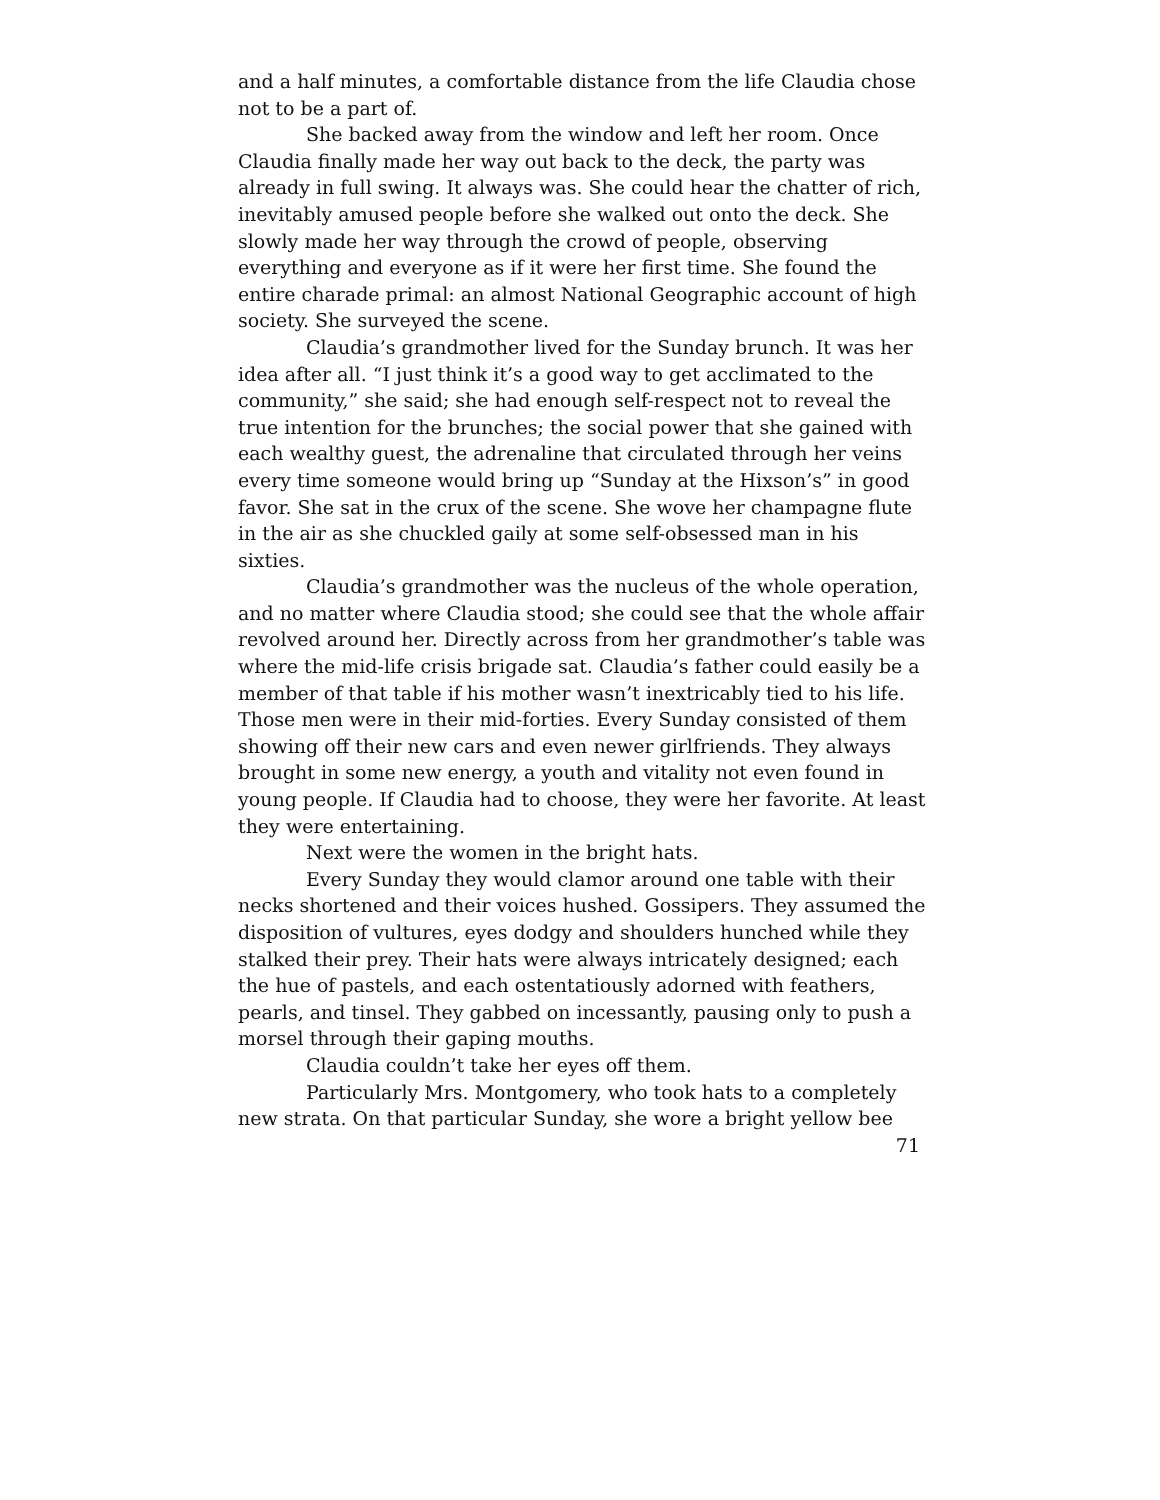and a half minutes, a comfortable distance from the life Claudia chose not to be a part of.
She backed away from the window and left her room. Once Claudia finally made her way out back to the deck, the party was already in full swing. It always was. She could hear the chatter of rich, inevitably amused people before she walked out onto the deck. She slowly made her way through the crowd of people, observing everything and everyone as if it were her first time. She found the entire charade primal: an almost National Geographic account of high society. She surveyed the scene.
Claudia’s grandmother lived for the Sunday brunch. It was her idea after all. “I just think it’s a good way to get acclimated to the community,” she said; she had enough self-respect not to reveal the true intention for the brunches; the social power that she gained with each wealthy guest, the adrenaline that circulated through her veins every time someone would bring up “Sunday at the Hixson’s” in good favor. She sat in the crux of the scene. She wove her champagne flute in the air as she chuckled gaily at some self-obsessed man in his sixties.
Claudia’s grandmother was the nucleus of the whole operation, and no matter where Claudia stood; she could see that the whole affair revolved around her. Directly across from her grandmother’s table was where the mid-life crisis brigade sat. Claudia’s father could easily be a member of that table if his mother wasn’t inextricably tied to his life. Those men were in their mid-forties. Every Sunday consisted of them showing off their new cars and even newer girlfriends. They always brought in some new energy, a youth and vitality not even found in young people. If Claudia had to choose, they were her favorite. At least they were entertaining.
Next were the women in the bright hats.
Every Sunday they would clamor around one table with their necks shortened and their voices hushed. Gossipers. They assumed the disposition of vultures, eyes dodgy and shoulders hunched while they stalked their prey. Their hats were always intricately designed; each the hue of pastels, and each ostentatiously adorned with feathers, pearls, and tinsel. They gabbed on incessantly, pausing only to push a morsel through their gaping mouths.
Claudia couldn’t take her eyes off them.
Particularly Mrs. Montgomery, who took hats to a completely new strata. On that particular Sunday, she wore a bright yellow bee
71